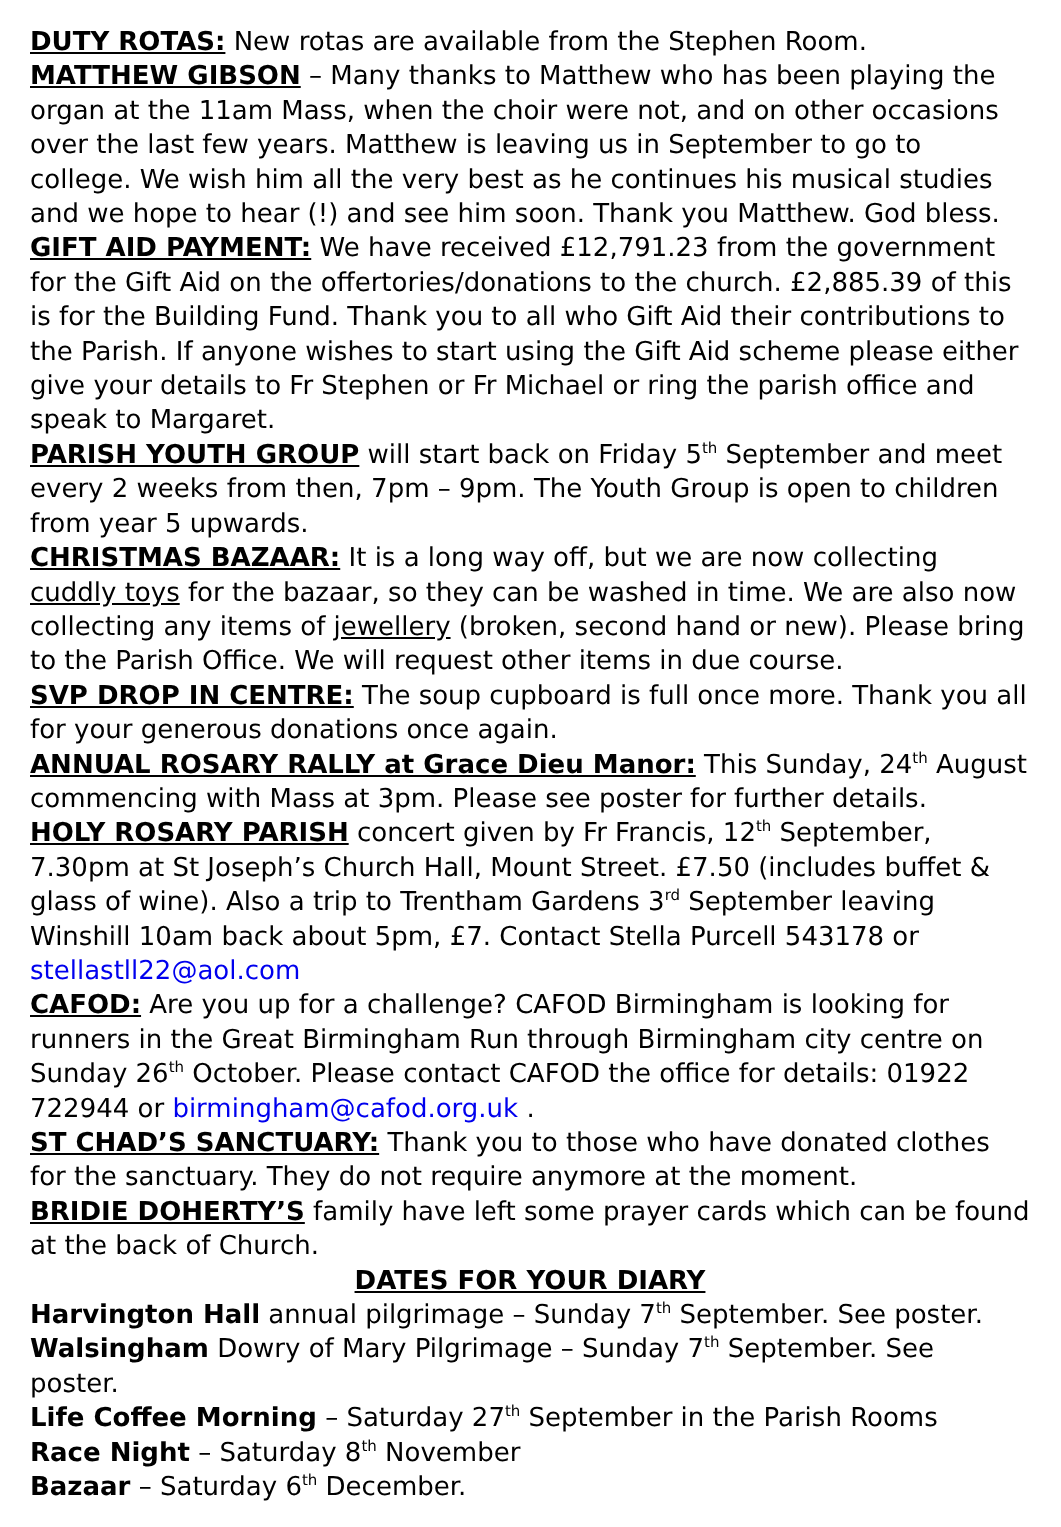DUTY ROTAS: New rotas are available from the Stephen Room.
MATTHEW GIBSON – Many thanks to Matthew who has been playing the organ at the 11am Mass, when the choir were not, and on other occasions over the last few years. Matthew is leaving us in September to go to college. We wish him all the very best as he continues his musical studies and we hope to hear (!) and see him soon. Thank you Matthew. God bless.
GIFT AID PAYMENT: We have received £12,791.23 from the government for the Gift Aid on the offertories/donations to the church. £2,885.39 of this is for the Building Fund. Thank you to all who Gift Aid their contributions to the Parish. If anyone wishes to start using the Gift Aid scheme please either give your details to Fr Stephen or Fr Michael or ring the parish office and speak to Margaret.
PARISH YOUTH GROUP will start back on Friday 5<sup>th</sup> September and meet every 2 weeks from then, 7pm – 9pm. The Youth Group is open to children from year 5 upwards.
CHRISTMAS BAZAAR: It is a long way off, but we are now collecting cuddly toys for the bazaar, so they can be washed in time. We are also now collecting any items of jewellery (broken, second hand or new). Please bring to the Parish Office. We will request other items in due course.
SVP DROP IN CENTRE: The soup cupboard is full once more. Thank you all for your generous donations once again.
ANNUAL ROSARY RALLY at Grace Dieu Manor: This Sunday, 24<sup>th</sup> August commencing with Mass at 3pm. Please see poster for further details.
HOLY ROSARY PARISH concert given by Fr Francis, 12<sup>th</sup> September, 7.30pm at St Joseph’s Church Hall, Mount Street. £7.50 (includes buffet & glass of wine). Also a trip to Trentham Gardens 3<sup>rd</sup> September leaving Winshill 10am back about 5pm, £7. Contact Stella Purcell 543178 or stellastll22@aol.com
CAFOD: Are you up for a challenge? CAFOD Birmingham is looking for runners in the Great Birmingham Run through Birmingham city centre on Sunday 26<sup>th</sup> October. Please contact CAFOD the office for details: 01922 722944 or birmingham@cafod.org.uk .
ST CHAD’S SANCTUARY: Thank you to those who have donated clothes for the sanctuary. They do not require anymore at the moment.
BRIDIE DOHERTY’S family have left some prayer cards which can be found at the back of Church.
DATES FOR YOUR DIARY
Harvington Hall annual pilgrimage – Sunday 7<sup>th</sup> September. See poster.
Walsingham Dowry of Mary Pilgrimage – Sunday 7<sup>th</sup> September. See poster.
Life Coffee Morning – Saturday 27<sup>th</sup> September in the Parish Rooms
Race Night – Saturday 8<sup>th</sup> November
Bazaar – Saturday 6<sup>th</sup> December.